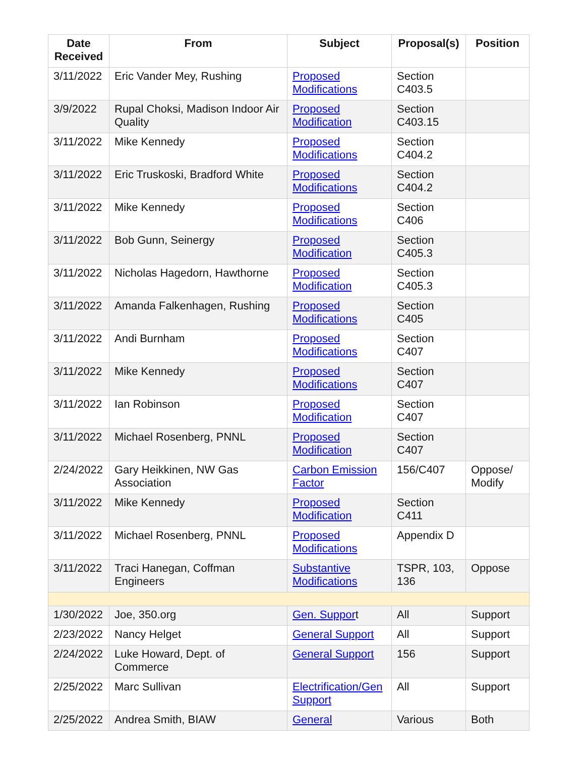| Date Received | From | Subject | Proposal(s) | Position |
| --- | --- | --- | --- | --- |
| 3/11/2022 | Eric Vander Mey, Rushing | Proposed Modifications | Section C403.5 | |
| 3/9/2022 | Rupal Choksi, Madison Indoor Air Quality | Proposed Modification | Section C403.15 | |
| 3/11/2022 | Mike Kennedy | Proposed Modifications | Section C404.2 | |
| 3/11/2022 | Eric Truskoski, Bradford White | Proposed Modifications | Section C404.2 | |
| 3/11/2022 | Mike Kennedy | Proposed Modifications | Section C406 | |
| 3/11/2022 | Bob Gunn, Seinergy | Proposed Modification | Section C405.3 | |
| 3/11/2022 | Nicholas Hagedorn, Hawthorne | Proposed Modification | Section C405.3 | |
| 3/11/2022 | Amanda Falkenhagen, Rushing | Proposed Modifications | Section C405 | |
| 3/11/2022 | Andi Burnham | Proposed Modifications | Section C407 | |
| 3/11/2022 | Mike Kennedy | Proposed Modifications | Section C407 | |
| 3/11/2022 | Ian Robinson | Proposed Modification | Section C407 | |
| 3/11/2022 | Michael Rosenberg, PNNL | Proposed Modification | Section C407 | |
| 2/24/2022 | Gary Heikkinen, NW Gas Association | Carbon Emission Factor | 156/C407 | Oppose/ Modify |
| 3/11/2022 | Mike Kennedy | Proposed Modification | Section C411 | |
| 3/11/2022 | Michael Rosenberg, PNNL | Proposed Modifications | Appendix D | |
| 3/11/2022 | Traci Hanegan, Coffman Engineers | Substantive Modifications | TSPR, 103, 136 | Oppose |
| 1/30/2022 | Joe, 350.org | Gen. Suppor t | All | Support |
| 2/23/2022 | Nancy Helget | General Support | All | Support |
| 2/24/2022 | Luke Howard, Dept. of Commerce | General Support | 156 | Support |
| 2/25/2022 | Marc Sullivan | Electrification/Gen Support | All | Support |
| 2/25/2022 | Andrea Smith, BIAW | General | Various | Both |